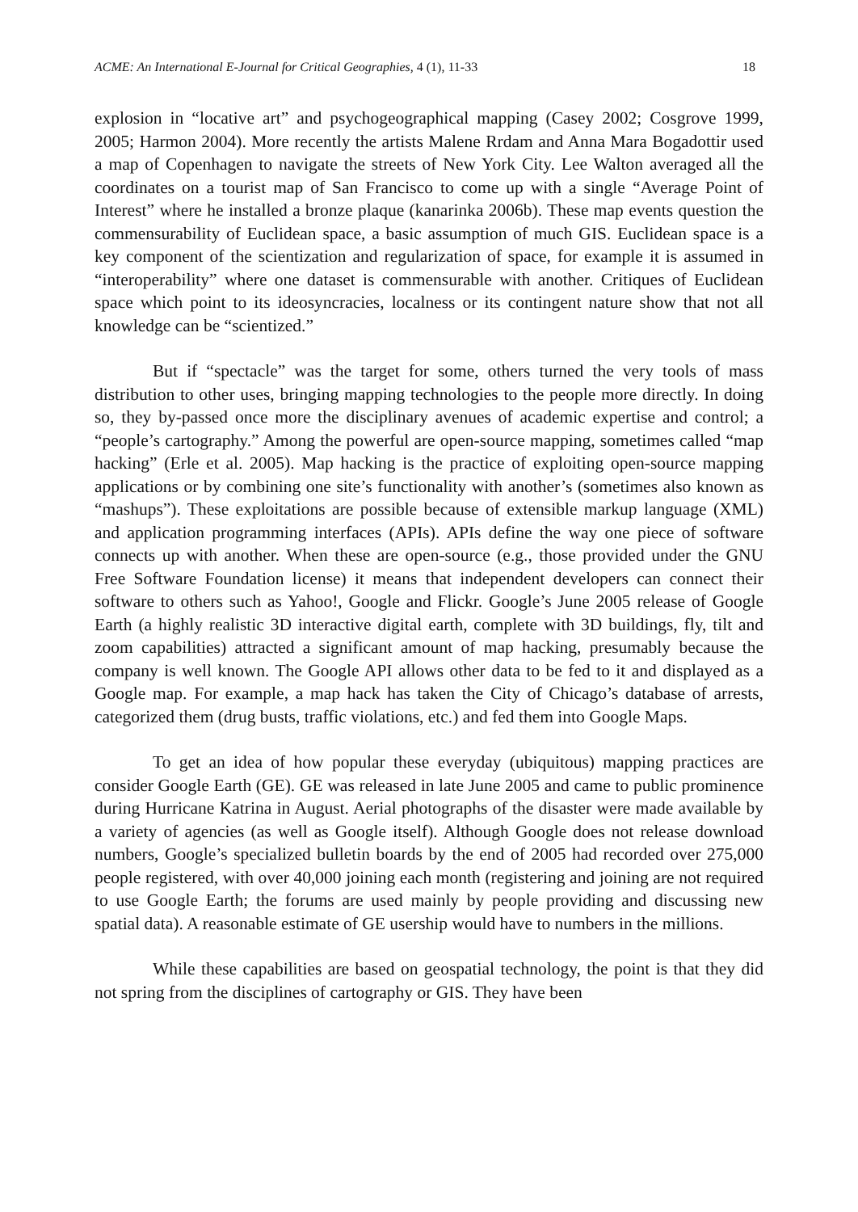ACME: An International E-Journal for Critical Geographies, 4 (1), 11-33 18
explosion in “locative art” and psychogeographical mapping (Casey 2002; Cosgrove 1999, 2005; Harmon 2004). More recently the artists Malene Rrdam and Anna Mara Bogadottir used a map of Copenhagen to navigate the streets of New York City. Lee Walton averaged all the coordinates on a tourist map of San Francisco to come up with a single “Average Point of Interest” where he installed a bronze plaque (kanarinka 2006b). These map events question the commensurability of Euclidean space, a basic assumption of much GIS. Euclidean space is a key component of the scientization and regularization of space, for example it is assumed in “interoperability” where one dataset is commensurable with another. Critiques of Euclidean space which point to its ideosyncracies, localness or its contingent nature show that not all knowledge can be “scientized.”
But if “spectacle” was the target for some, others turned the very tools of mass distribution to other uses, bringing mapping technologies to the people more directly. In doing so, they by-passed once more the disciplinary avenues of academic expertise and control; a “people’s cartography.” Among the powerful are open-source mapping, sometimes called “map hacking” (Erle et al. 2005). Map hacking is the practice of exploiting open-source mapping applications or by combining one site’s functionality with another’s (sometimes also known as “mashups”). These exploitations are possible because of extensible markup language (XML) and application programming interfaces (APIs). APIs define the way one piece of software connects up with another. When these are open-source (e.g., those provided under the GNU Free Software Foundation license) it means that independent developers can connect their software to others such as Yahoo!, Google and Flickr. Google’s June 2005 release of Google Earth (a highly realistic 3D interactive digital earth, complete with 3D buildings, fly, tilt and zoom capabilities) attracted a significant amount of map hacking, presumably because the company is well known. The Google API allows other data to be fed to it and displayed as a Google map. For example, a map hack has taken the City of Chicago’s database of arrests, categorized them (drug busts, traffic violations, etc.) and fed them into Google Maps.
To get an idea of how popular these everyday (ubiquitous) mapping practices are consider Google Earth (GE). GE was released in late June 2005 and came to public prominence during Hurricane Katrina in August. Aerial photographs of the disaster were made available by a variety of agencies (as well as Google itself). Although Google does not release download numbers, Google’s specialized bulletin boards by the end of 2005 had recorded over 275,000 people registered, with over 40,000 joining each month (registering and joining are not required to use Google Earth; the forums are used mainly by people providing and discussing new spatial data). A reasonable estimate of GE usership would have to numbers in the millions.
While these capabilities are based on geospatial technology, the point is that they did not spring from the disciplines of cartography or GIS. They have been